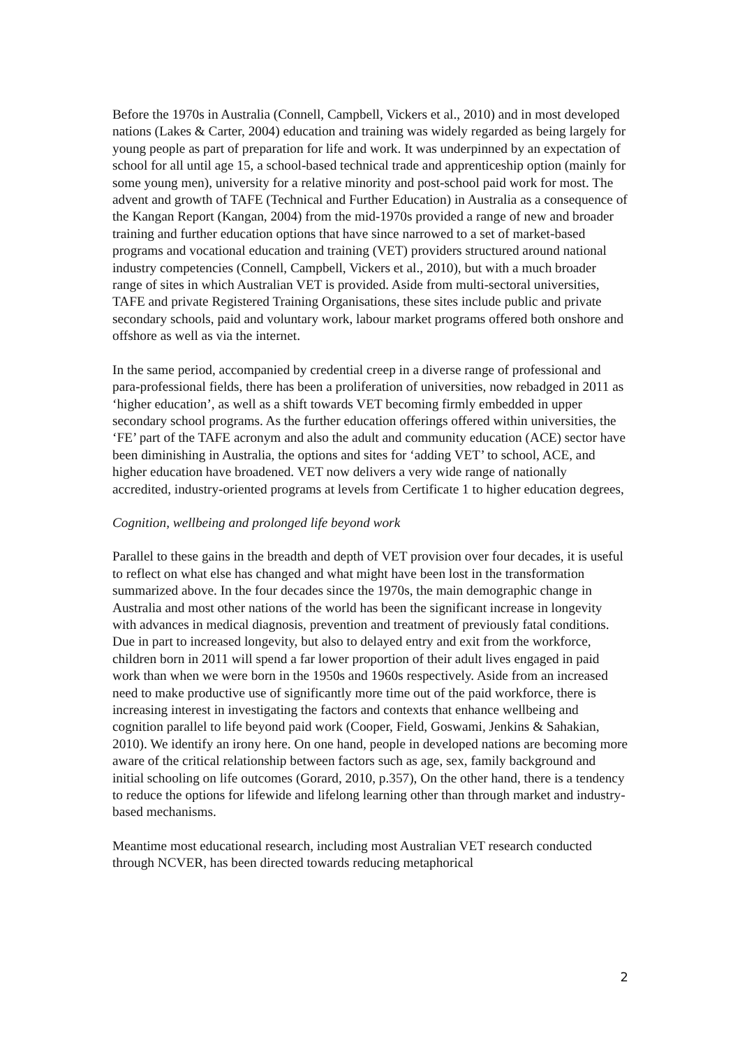Before the 1970s in Australia (Connell, Campbell, Vickers et al., 2010) and in most developed nations (Lakes & Carter, 2004) education and training was widely regarded as being largely for young people as part of preparation for life and work. It was underpinned by an expectation of school for all until age 15, a school-based technical trade and apprenticeship option (mainly for some young men), university for a relative minority and post-school paid work for most. The advent and growth of TAFE (Technical and Further Education) in Australia as a consequence of the Kangan Report (Kangan, 2004) from the mid-1970s provided a range of new and broader training and further education options that have since narrowed to a set of market-based programs and vocational education and training (VET) providers structured around national industry competencies (Connell, Campbell, Vickers et al., 2010), but with a much broader range of sites in which Australian VET is provided. Aside from multi-sectoral universities, TAFE and private Registered Training Organisations, these sites include public and private secondary schools, paid and voluntary work, labour market programs offered both onshore and offshore as well as via the internet.
In the same period, accompanied by credential creep in a diverse range of professional and para-professional fields, there has been a proliferation of universities, now rebadged in 2011 as ‘higher education’, as well as a shift towards VET becoming firmly embedded in upper secondary school programs. As the further education offerings offered within universities, the ‘FE’ part of the TAFE acronym and also the adult and community education (ACE) sector have been diminishing in Australia, the options and sites for ‘adding VET’ to school, ACE, and higher education have broadened. VET now delivers a very wide range of nationally accredited, industry-oriented programs at levels from Certificate 1 to higher education degrees,
Cognition, wellbeing and prolonged life beyond work
Parallel to these gains in the breadth and depth of VET provision over four decades, it is useful to reflect on what else has changed and what might have been lost in the transformation summarized above. In the four decades since the 1970s, the main demographic change in Australia and most other nations of the world has been the significant increase in longevity with advances in medical diagnosis, prevention and treatment of previously fatal conditions. Due in part to increased longevity, but also to delayed entry and exit from the workforce, children born in 2011 will spend a far lower proportion of their adult lives engaged in paid work than when we were born in the 1950s and 1960s respectively. Aside from an increased need to make productive use of significantly more time out of the paid workforce, there is increasing interest in investigating the factors and contexts that enhance wellbeing and cognition parallel to life beyond paid work (Cooper, Field, Goswami, Jenkins & Sahakian, 2010). We identify an irony here. On one hand, people in developed nations are becoming more aware of the critical relationship between factors such as age, sex, family background and initial schooling on life outcomes (Gorard, 2010, p.357), On the other hand, there is a tendency to reduce the options for lifewide and lifelong learning other than through market and industry-based mechanisms.
Meantime most educational research, including most Australian VET research conducted through NCVER, has been directed towards reducing metaphorical
2